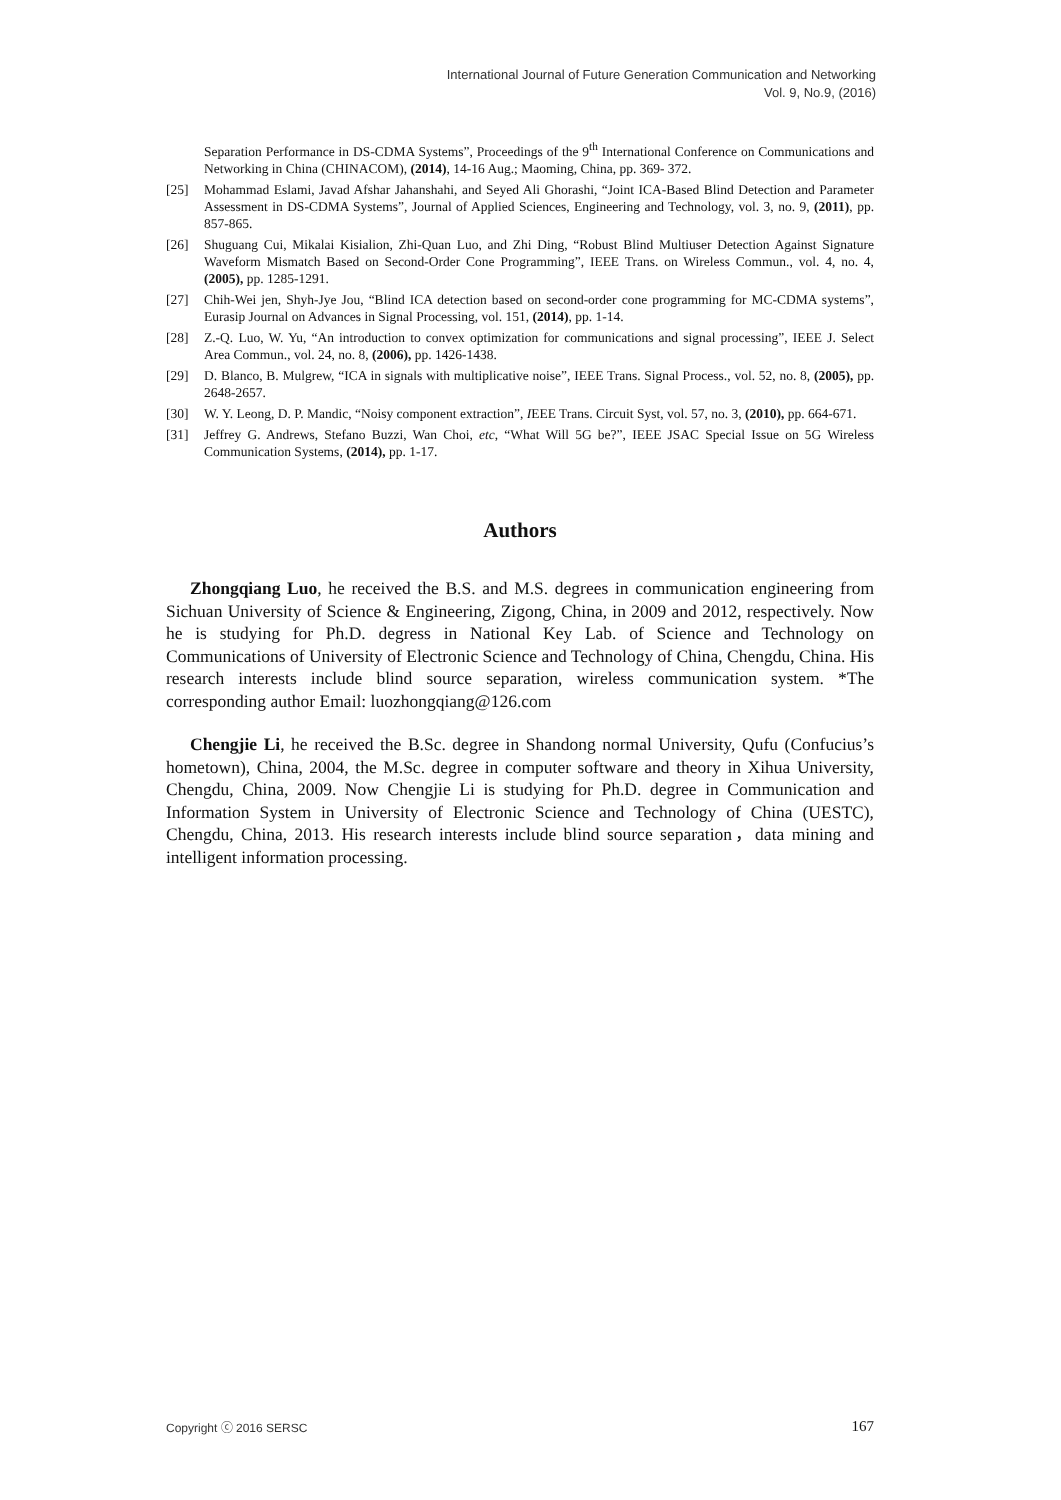International Journal of Future Generation Communication and Networking
Vol. 9, No.9, (2016)
Separation Performance in DS-CDMA Systems”, Proceedings of the 9<sup>th</sup> International Conference on Communications and Networking in China (CHINACOM), (2014), 14-16 Aug.; Maoming, China, pp. 369- 372.
[25] Mohammad Eslami, Javad Afshar Jahanshahi, and Seyed Ali Ghorashi, “Joint ICA-Based Blind Detection and Parameter Assessment in DS-CDMA Systems”, Journal of Applied Sciences, Engineering and Technology, vol. 3, no. 9, (2011), pp. 857-865.
[26] Shuguang Cui, Mikalai Kisialion, Zhi-Quan Luo, and Zhi Ding, “Robust Blind Multiuser Detection Against Signature Waveform Mismatch Based on Second-Order Cone Programming”, IEEE Trans. on Wireless Commun., vol. 4, no. 4, (2005), pp. 1285-1291.
[27] Chih-Wei jen, Shyh-Jye Jou, “Blind ICA detection based on second-order cone programming for MC-CDMA systems”, Eurasip Journal on Advances in Signal Processing, vol. 151, (2014), pp. 1-14.
[28] Z.-Q. Luo, W. Yu, “An introduction to convex optimization for communications and signal processing”, IEEE J. Select Area Commun., vol. 24, no. 8, (2006), pp. 1426-1438.
[29] D. Blanco, B. Mulgrew, “ICA in signals with multiplicative noise”, IEEE Trans. Signal Process., vol. 52, no. 8, (2005), pp. 2648-2657.
[30] W. Y. Leong, D. P. Mandic, “Noisy component extraction”, IEEE Trans. Circuit Syst, vol. 57, no. 3, (2010), pp. 664-671.
[31] Jeffrey G. Andrews, Stefano Buzzi, Wan Choi, etc, “What Will 5G be?”, IEEE JSAC Special Issue on 5G Wireless Communication Systems, (2014), pp. 1-17.
Authors
Zhongqiang Luo, he received the B.S. and M.S. degrees in communication engineering from Sichuan University of Science & Engineering, Zigong, China, in 2009 and 2012, respectively. Now he is studying for Ph.D. degress in National Key Lab. of Science and Technology on Communications of University of Electronic Science and Technology of China, Chengdu, China. His research interests include blind source separation, wireless communication system. *The corresponding author Email: luozhongqiang@126.com
Chengjie Li, he received the B.Sc. degree in Shandong normal University, Qufu (Confucius’s hometown), China, 2004, the M.Sc. degree in computer software and theory in Xihua University, Chengdu, China, 2009. Now Chengjie Li is studying for Ph.D. degree in Communication and Information System in University of Electronic Science and Technology of China (UESTC), Chengdu, China, 2013. His research interests include blind source separation，data mining and intelligent information processing.
Copyright ⓒ 2016 SERSC 167